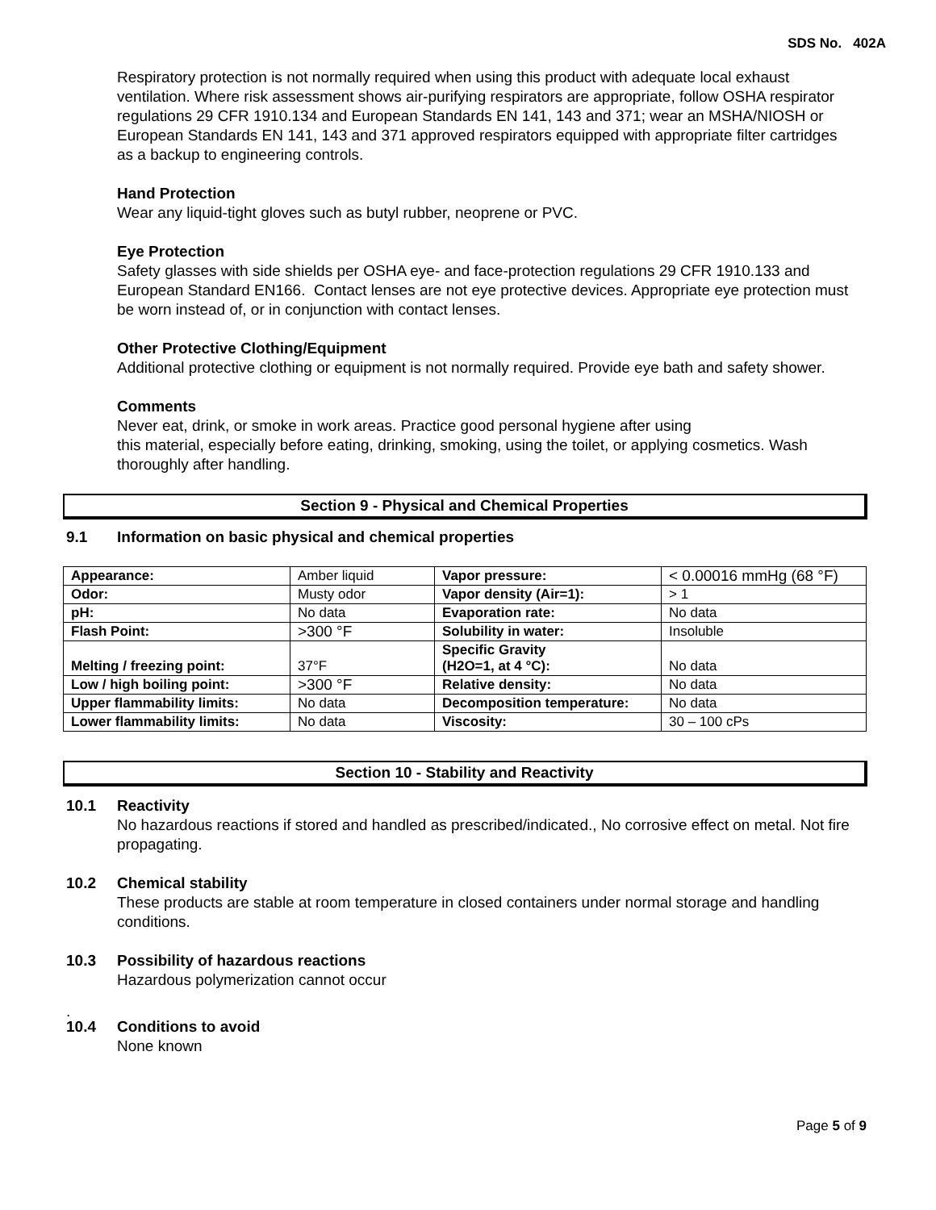SDS No. 402A
Respiratory protection is not normally required when using this product with adequate local exhaust ventilation. Where risk assessment shows air-purifying respirators are appropriate, follow OSHA respirator regulations 29 CFR 1910.134 and European Standards EN 141, 143 and 371; wear an MSHA/NIOSH or European Standards EN 141, 143 and 371 approved respirators equipped with appropriate filter cartridges as a backup to engineering controls.
Hand Protection
Wear any liquid-tight gloves such as butyl rubber, neoprene or PVC.
Eye Protection
Safety glasses with side shields per OSHA eye- and face-protection regulations 29 CFR 1910.133 and European Standard EN166. Contact lenses are not eye protective devices. Appropriate eye protection must be worn instead of, or in conjunction with contact lenses.
Other Protective Clothing/Equipment
Additional protective clothing or equipment is not normally required. Provide eye bath and safety shower.
Comments
Never eat, drink, or smoke in work areas. Practice good personal hygiene after using
this material, especially before eating, drinking, smoking, using the toilet, or applying cosmetics. Wash thoroughly after handling.
Section 9 - Physical and Chemical Properties
9.1 Information on basic physical and chemical properties
| Appearance: | Amber liquid | Vapor pressure: | < 0.00016 mmHg (68 °F) |
| Odor: | Musty odor | Vapor density (Air=1): | > 1 |
| pH: | No data | Evaporation rate: | No data |
| Flash Point: | >300 °F | Solubility in water: | Insoluble |
| Melting / freezing point: | 37°F | Specific Gravity (H2O=1, at 4 °C): | No data |
| Low / high boiling point: | >300 °F | Relative density: | No data |
| Upper flammability limits: | No data | Decomposition temperature: | No data |
| Lower flammability limits: | No data | Viscosity: | 30 – 100 cPs |
Section 10 - Stability and Reactivity
10.1 Reactivity
No hazardous reactions if stored and handled as prescribed/indicated., No corrosive effect on metal. Not fire propagating.
10.2 Chemical stability
These products are stable at room temperature in closed containers under normal storage and handling conditions.
10.3 Possibility of hazardous reactions
Hazardous polymerization cannot occur
.
10.4 Conditions to avoid
None known
Page 5 of 9